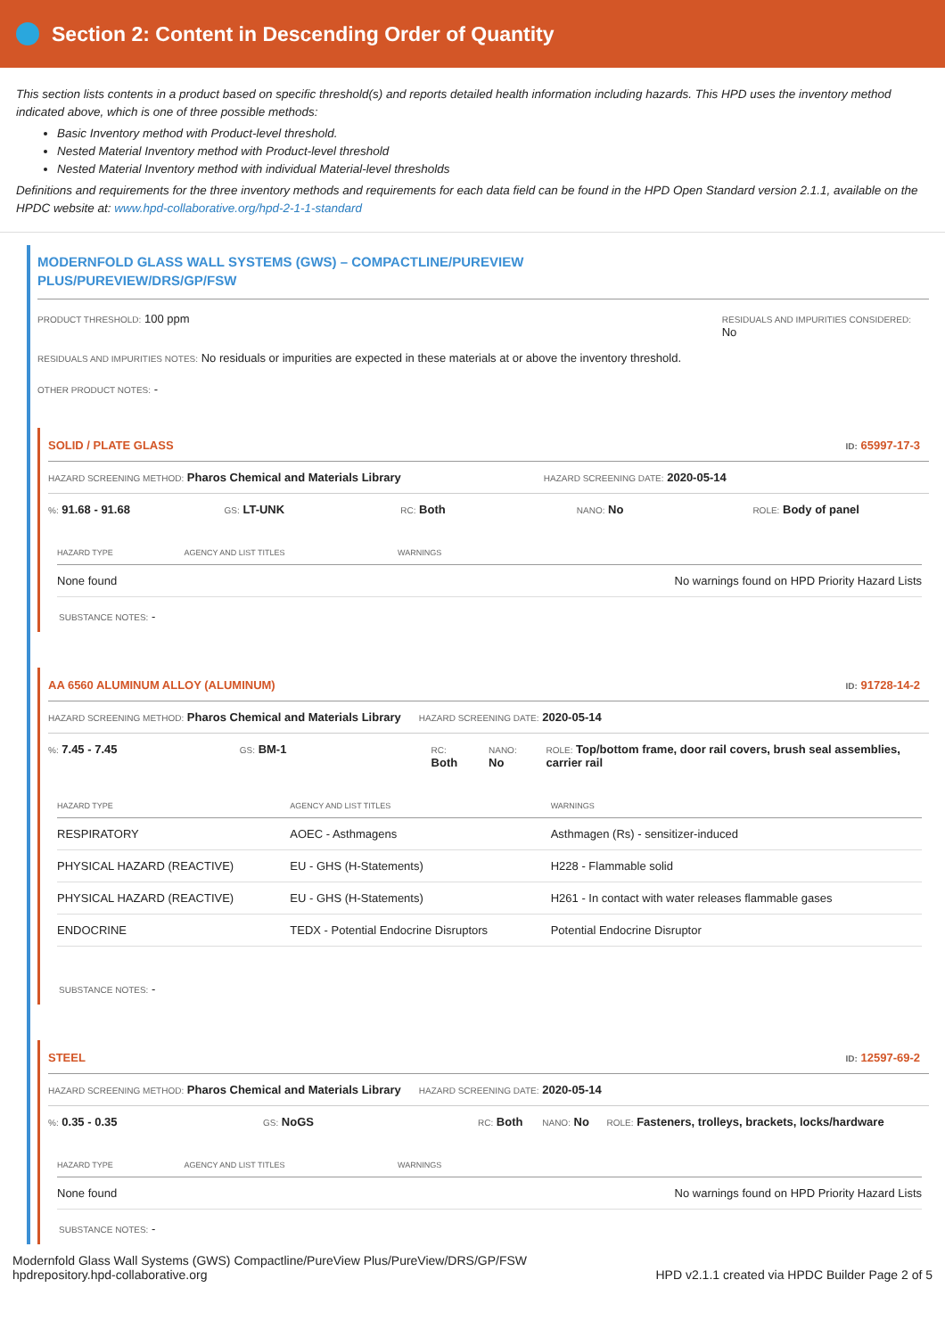Section 2: Content in Descending Order of Quantity
This section lists contents in a product based on specific threshold(s) and reports detailed health information including hazards. This HPD uses the inventory method indicated above, which is one of three possible methods:
Basic Inventory method with Product-level threshold.
Nested Material Inventory method with Product-level threshold
Nested Material Inventory method with individual Material-level thresholds
Definitions and requirements for the three inventory methods and requirements for each data field can be found in the HPD Open Standard version 2.1.1, available on the HPDC website at: www.hpd-collaborative.org/hpd-2-1-1-standard
MODERNFOLD GLASS WALL SYSTEMS (GWS) – COMPACTLINE/PUREVIEW
PLUS/PUREVIEW/DRS/GP/FSW
PRODUCT THRESHOLD: 100 ppm
RESIDUALS AND IMPURITIES CONSIDERED:
No
RESIDUALS AND IMPURITIES NOTES: No residuals or impurities are expected in these materials at or above the inventory threshold.
OTHER PRODUCT NOTES: -
SOLID / PLATE GLASS ID: 65997-17-3
HAZARD SCREENING METHOD: Pharos Chemical and Materials Library HAZARD SCREENING DATE: 2020-05-14
%: 91.68 - 91.68
GS: LT-UNK
RC: Both
NANO: No
ROLE: Body of panel
| HAZARD TYPE | AGENCY AND LIST TITLES | WARNINGS |
| --- | --- | --- |
| None found | | No warnings found on HPD Priority Hazard Lists |
SUBSTANCE NOTES: -
AA 6560 ALUMINUM ALLOY (ALUMINUM) ID: 91728-14-2
HAZARD SCREENING METHOD: Pharos Chemical and Materials Library HAZARD SCREENING DATE: 2020-05-14
%: 7.45 - 7.45
GS: BM-1
RC:
Both
NANO:
No
ROLE: Top/bottom frame, door rail covers, brush seal assemblies, carrier rail
| HAZARD TYPE | AGENCY AND LIST TITLES | WARNINGS |
| --- | --- | --- |
| RESPIRATORY | AOEC - Asthmagens | Asthmagen (Rs) - sensitizer-induced |
| PHYSICAL HAZARD (REACTIVE) | EU - GHS (H-Statements) | H228 - Flammable solid |
| PHYSICAL HAZARD (REACTIVE) | EU - GHS (H-Statements) | H261 - In contact with water releases flammable gases |
| ENDOCRINE | TEDX - Potential Endocrine Disruptors | Potential Endocrine Disruptor |
SUBSTANCE NOTES: -
STEEL ID: 12597-69-2
HAZARD SCREENING METHOD: Pharos Chemical and Materials Library HAZARD SCREENING DATE: 2020-05-14
%: 0.35 - 0.35
GS: NoGS
RC: Both
NANO: No
ROLE: Fasteners, trolleys, brackets, locks/hardware
| HAZARD TYPE | AGENCY AND LIST TITLES | WARNINGS |
| --- | --- | --- |
| None found | | No warnings found on HPD Priority Hazard Lists |
SUBSTANCE NOTES: -
Modernfold Glass Wall Systems (GWS) Compactline/PureView Plus/PureView/DRS/GP/FSW
hpdrepository.hpd-collaborative.org
HPD v2.1.1 created via HPDC Builder Page 2 of 5